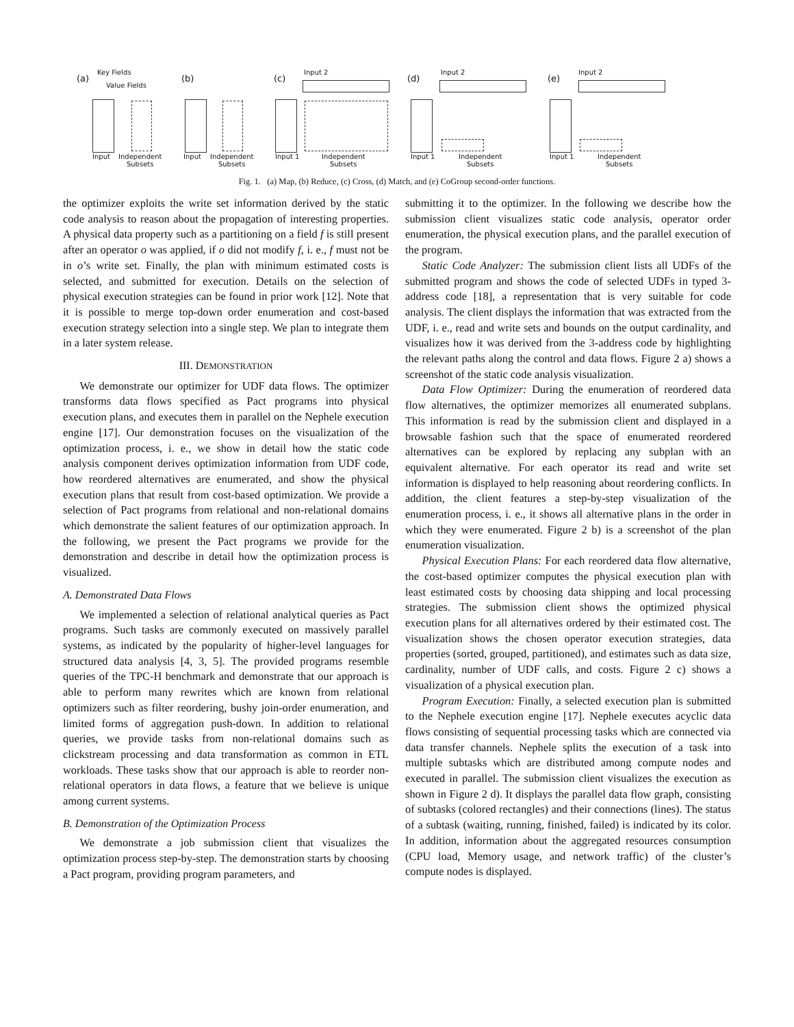(a)
Key Fields
Value Fields
Input Independent
Subsets
(b)
Input Independent
Subsets
(c)
Input 2
Input 1 Independent
Subsets
(d)
Input 2
Input 1 Independent
Subsets
(e)
Input 2
Input 1 Independent
Subsets
Fig. 1. (a) Map, (b) Reduce, (c) Cross, (d) Match, and (e) CoGroup second-order functions.
the optimizer exploits the write set information derived by the static code analysis to reason about the propagation of interesting properties. A physical data property such as a partitioning on a field f is still present after an operator o was applied, if o did not modify f, i. e., f must not be in o’s write set. Finally, the plan with minimum estimated costs is selected, and submitted for execution. Details on the selection of physical execution strategies can be found in prior work [12]. Note that it is possible to merge top-down order enumeration and cost-based execution strategy selection into a single step. We plan to integrate them in a later system release.
III. DEMONSTRATION
We demonstrate our optimizer for UDF data flows. The optimizer transforms data flows specified as Pact programs into physical execution plans, and executes them in parallel on the Nephele execution engine [17]. Our demonstration focuses on the visualization of the optimization process, i. e., we show in detail how the static code analysis component derives optimization information from UDF code, how reordered alternatives are enumerated, and show the physical execution plans that result from cost-based optimization. We provide a selection of Pact programs from relational and non-relational domains which demonstrate the salient features of our optimization approach. In the following, we present the Pact programs we provide for the demonstration and describe in detail how the optimization process is visualized.
A. Demonstrated Data Flows
We implemented a selection of relational analytical queries as Pact programs. Such tasks are commonly executed on massively parallel systems, as indicated by the popularity of higher-level languages for structured data analysis [4, 3, 5]. The provided programs resemble queries of the TPC-H benchmark and demonstrate that our approach is able to perform many rewrites which are known from relational optimizers such as filter reordering, bushy join-order enumeration, and limited forms of aggregation push-down. In addition to relational queries, we provide tasks from non-relational domains such as clickstream processing and data transformation as common in ETL workloads. These tasks show that our approach is able to reorder non-relational operators in data flows, a feature that we believe is unique among current systems.
B. Demonstration of the Optimization Process
We demonstrate a job submission client that visualizes the optimization process step-by-step. The demonstration starts by choosing a Pact program, providing program parameters, and
submitting it to the optimizer. In the following we describe how the submission client visualizes static code analysis, operator order enumeration, the physical execution plans, and the parallel execution of the program.
Static Code Analyzer: The submission client lists all UDFs of the submitted program and shows the code of selected UDFs in typed 3-address code [18], a representation that is very suitable for code analysis. The client displays the information that was extracted from the UDF, i. e., read and write sets and bounds on the output cardinality, and visualizes how it was derived from the 3-address code by highlighting the relevant paths along the control and data flows. Figure 2 a) shows a screenshot of the static code analysis visualization.
Data Flow Optimizer: During the enumeration of reordered data flow alternatives, the optimizer memorizes all enumerated subplans. This information is read by the submission client and displayed in a browsable fashion such that the space of enumerated reordered alternatives can be explored by replacing any subplan with an equivalent alternative. For each operator its read and write set information is displayed to help reasoning about reordering conflicts. In addition, the client features a step-by-step visualization of the enumeration process, i. e., it shows all alternative plans in the order in which they were enumerated. Figure 2 b) is a screenshot of the plan enumeration visualization.
Physical Execution Plans: For each reordered data flow alternative, the cost-based optimizer computes the physical execution plan with least estimated costs by choosing data shipping and local processing strategies. The submission client shows the optimized physical execution plans for all alternatives ordered by their estimated cost. The visualization shows the chosen operator execution strategies, data properties (sorted, grouped, partitioned), and estimates such as data size, cardinality, number of UDF calls, and costs. Figure 2 c) shows a visualization of a physical execution plan.
Program Execution: Finally, a selected execution plan is submitted to the Nephele execution engine [17]. Nephele executes acyclic data flows consisting of sequential processing tasks which are connected via data transfer channels. Nephele splits the execution of a task into multiple subtasks which are distributed among compute nodes and executed in parallel. The submission client visualizes the execution as shown in Figure 2 d). It displays the parallel data flow graph, consisting of subtasks (colored rectangles) and their connections (lines). The status of a subtask (waiting, running, finished, failed) is indicated by its color. In addition, information about the aggregated resources consumption (CPU load, Memory usage, and network traffic) of the cluster’s compute nodes is displayed.